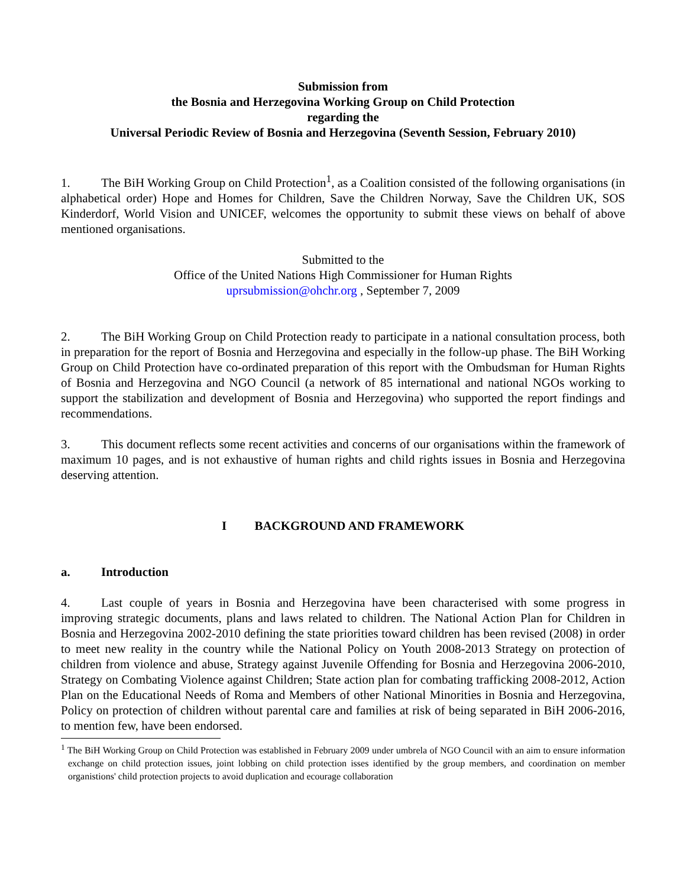Submission from
the Bosnia and Herzegovina Working Group on Child Protection
regarding the
Universal Periodic Review of Bosnia and Herzegovina (Seventh Session, February 2010)
1. The BiH Working Group on Child Protection<sup>1</sup>, as a Coalition consisted of the following organisations (in alphabetical order) Hope and Homes for Children, Save the Children Norway, Save the Children UK, SOS Kinderdorf, World Vision and UNICEF, welcomes the opportunity to submit these views on behalf of above mentioned organisations.
Submitted to the
Office of the United Nations High Commissioner for Human Rights
uprsubmission@ohchr.org , September 7, 2009
2. The BiH Working Group on Child Protection ready to participate in a national consultation process, both in preparation for the report of Bosnia and Herzegovina and especially in the follow-up phase. The BiH Working Group on Child Protection have co-ordinated preparation of this report with the Ombudsman for Human Rights of Bosnia and Herzegovina and NGO Council (a network of 85 international and national NGOs working to support the stabilization and development of Bosnia and Herzegovina) who supported the report findings and recommendations.
3. This document reflects some recent activities and concerns of our organisations within the framework of maximum 10 pages, and is not exhaustive of human rights and child rights issues in Bosnia and Herzegovina deserving attention.
I BACKGROUND AND FRAMEWORK
a. Introduction
4. Last couple of years in Bosnia and Herzegovina have been characterised with some progress in improving strategic documents, plans and laws related to children. The National Action Plan for Children in Bosnia and Herzegovina 2002-2010 defining the state priorities toward children has been revised (2008) in order to meet new reality in the country while the National Policy on Youth 2008-2013 Strategy on protection of children from violence and abuse, Strategy against Juvenile Offending for Bosnia and Herzegovina 2006-2010, Strategy on Combating Violence against Children; State action plan for combating trafficking 2008-2012, Action Plan on the Educational Needs of Roma and Members of other National Minorities in Bosnia and Herzegovina, Policy on protection of children without parental care and families at risk of being separated in BiH 2006-2016, to mention few, have been endorsed.
<sup>1</sup> The BiH Working Group on Child Protection was established in February 2009 under umbrela of NGO Council with an aim to ensure information exchange on child protection issues, joint lobbing on child protection isses identified by the group members, and coordination on member organistions' child protection projects to avoid duplication and ecourage collaboration